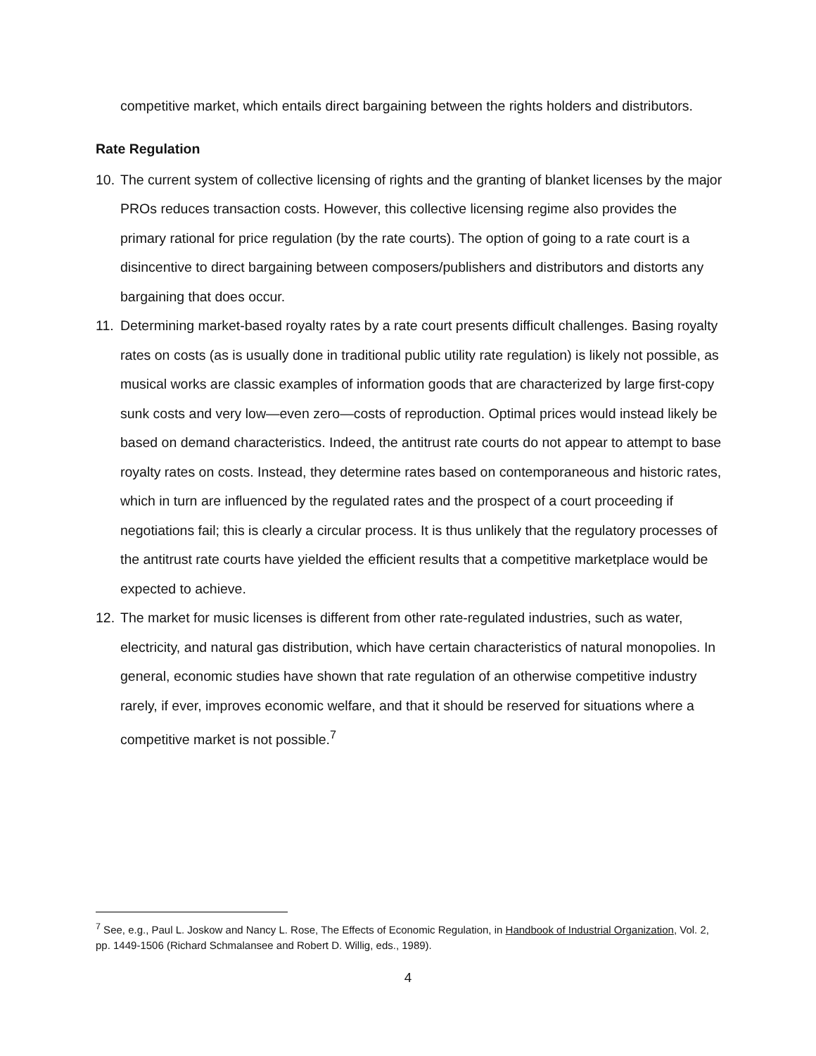competitive market, which entails direct bargaining between the rights holders and distributors.
Rate Regulation
10. The current system of collective licensing of rights and the granting of blanket licenses by the major PROs reduces transaction costs. However, this collective licensing regime also provides the primary rational for price regulation (by the rate courts). The option of going to a rate court is a disincentive to direct bargaining between composers/publishers and distributors and distorts any bargaining that does occur.
11. Determining market-based royalty rates by a rate court presents difficult challenges. Basing royalty rates on costs (as is usually done in traditional public utility rate regulation) is likely not possible, as musical works are classic examples of information goods that are characterized by large first-copy sunk costs and very low—even zero—costs of reproduction. Optimal prices would instead likely be based on demand characteristics. Indeed, the antitrust rate courts do not appear to attempt to base royalty rates on costs. Instead, they determine rates based on contemporaneous and historic rates, which in turn are influenced by the regulated rates and the prospect of a court proceeding if negotiations fail; this is clearly a circular process. It is thus unlikely that the regulatory processes of the antitrust rate courts have yielded the efficient results that a competitive marketplace would be expected to achieve.
12. The market for music licenses is different from other rate-regulated industries, such as water, electricity, and natural gas distribution, which have certain characteristics of natural monopolies. In general, economic studies have shown that rate regulation of an otherwise competitive industry rarely, if ever, improves economic welfare, and that it should be reserved for situations where a competitive market is not possible.<sup>7</sup>
<sup>7</sup> See, e.g., Paul L. Joskow and Nancy L. Rose, The Effects of Economic Regulation, in Handbook of Industrial Organization, Vol. 2, pp. 1449-1506 (Richard Schmalansee and Robert D. Willig, eds., 1989).
4